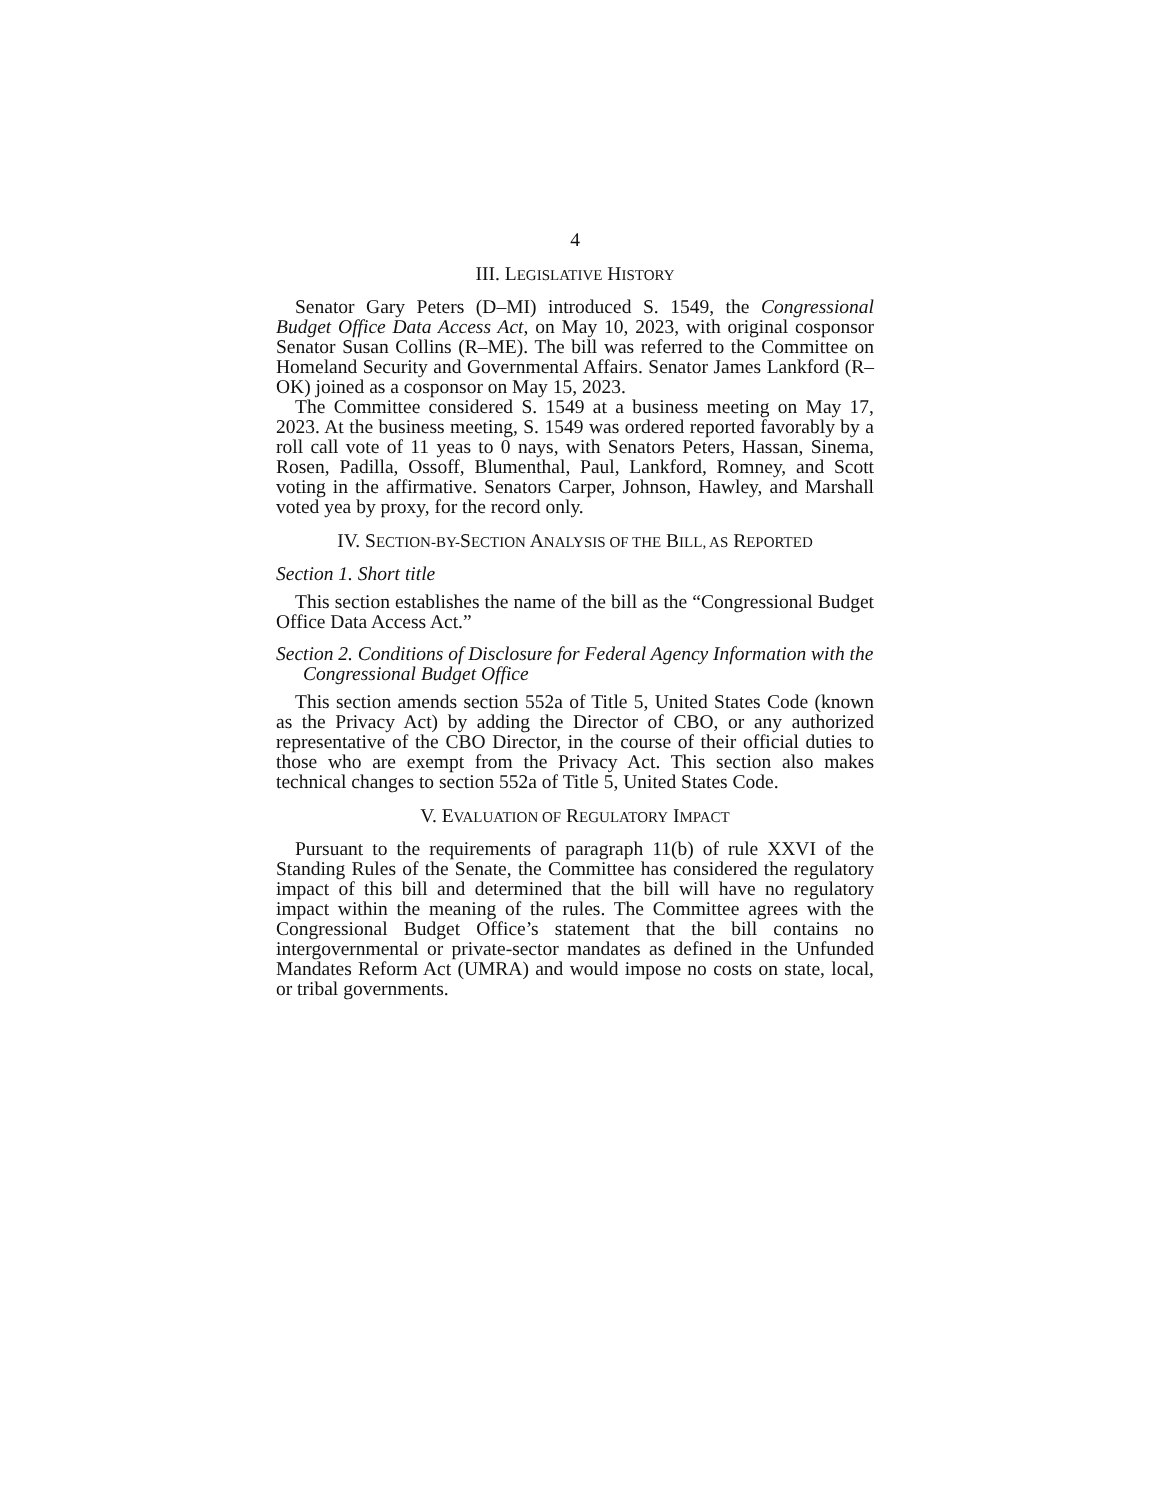4
III. LEGISLATIVE HISTORY
Senator Gary Peters (D–MI) introduced S. 1549, the Congressional Budget Office Data Access Act, on May 10, 2023, with original cosponsor Senator Susan Collins (R–ME). The bill was referred to the Committee on Homeland Security and Governmental Affairs. Senator James Lankford (R–OK) joined as a cosponsor on May 15, 2023.
The Committee considered S. 1549 at a business meeting on May 17, 2023. At the business meeting, S. 1549 was ordered reported favorably by a roll call vote of 11 yeas to 0 nays, with Senators Peters, Hassan, Sinema, Rosen, Padilla, Ossoff, Blumenthal, Paul, Lankford, Romney, and Scott voting in the affirmative. Senators Carper, Johnson, Hawley, and Marshall voted yea by proxy, for the record only.
IV. SECTION-BY-SECTION ANALYSIS OF THE BILL, AS REPORTED
Section 1. Short title
This section establishes the name of the bill as the “Congressional Budget Office Data Access Act.”
Section 2. Conditions of Disclosure for Federal Agency Information with the Congressional Budget Office
This section amends section 552a of Title 5, United States Code (known as the Privacy Act) by adding the Director of CBO, or any authorized representative of the CBO Director, in the course of their official duties to those who are exempt from the Privacy Act. This section also makes technical changes to section 552a of Title 5, United States Code.
V. EVALUATION OF REGULATORY IMPACT
Pursuant to the requirements of paragraph 11(b) of rule XXVI of the Standing Rules of the Senate, the Committee has considered the regulatory impact of this bill and determined that the bill will have no regulatory impact within the meaning of the rules. The Committee agrees with the Congressional Budget Office’s statement that the bill contains no intergovernmental or private-sector mandates as defined in the Unfunded Mandates Reform Act (UMRA) and would impose no costs on state, local, or tribal governments.